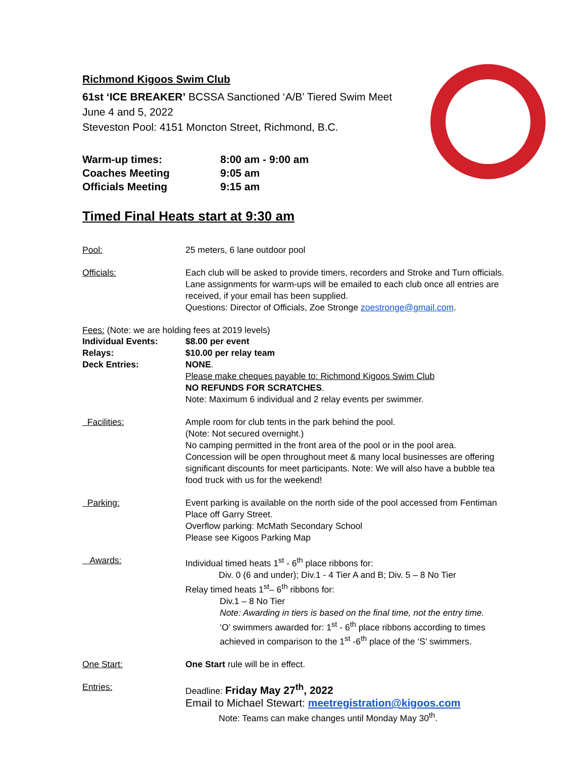Richmond Kigoos Swim Club
61st ‘ICE BREAKER’ BCSSA Sanctioned ‘A/B’ Tiered Swim Meet
June 4 and 5, 2022
Steveston Pool: 4151 Moncton Street, Richmond, B.C.
Warm-up times:
8:00 am - 9:00 am
Coaches Meeting
9:05 am
Officials Meeting
9:15 am
Timed Final Heats start at 9:30 am
Pool:
25 meters, 6 lane outdoor pool
Officials:
Each club will be asked to provide timers, recorders and Stroke and Turn officials. Lane assignments for warm-ups will be emailed to each club once all entries are received, if your email has been supplied.
Questions: Director of Officials, Zoe Stronge zoestronge@gmail.com.
Fees: (Note: we are holding fees at 2019 levels)
Individual Events:
Relays:
Deck Entries:
$8.00 per event
$10.00 per relay team
NONE.
Please make cheques payable to: Richmond Kigoos Swim Club
NO REFUNDS FOR SCRATCHES.
Note: Maximum 6 individual and 2 relay events per swimmer.
Facilities:
Ample room for club tents in the park behind the pool.
(Note: Not secured overnight.)
No camping permitted in the front area of the pool or in the pool area.
Concession will be open throughout meet & many local businesses are offering significant discounts for meet participants. Note: We will also have a bubble tea food truck with us for the weekend!
Parking:
Event parking is available on the north side of the pool accessed from Fentiman Place off Garry Street.
Overflow parking: McMath Secondary School
Please see Kigoos Parking Map
Awards:
Individual timed heats 1<sup>st</sup> - 6<sup>th</sup> place ribbons for:
Div. 0 (6 and under); Div.1 - 4 Tier A and B; Div. 5 – 8 No Tier
Relay timed heats 1<sup>st</sup>– 6<sup>th</sup> ribbons for:
Div.1 – 8 No Tier
Note: Awarding in tiers is based on the final time, not the entry time.
‘O’ swimmers awarded for: 1<sup>st</sup> - 6<sup>th</sup> place ribbons according to times achieved in comparison to the 1<sup>st</sup> -6<sup>th</sup> place of the ‘S’ swimmers.
One Start:
One Start rule will be in effect.
Entries:
Deadline: Friday May 27<sup>th</sup>, 2022
Email to Michael Stewart: meetregistration@kigoos.com
Note: Teams can make changes until Monday May 30<sup>th</sup>.